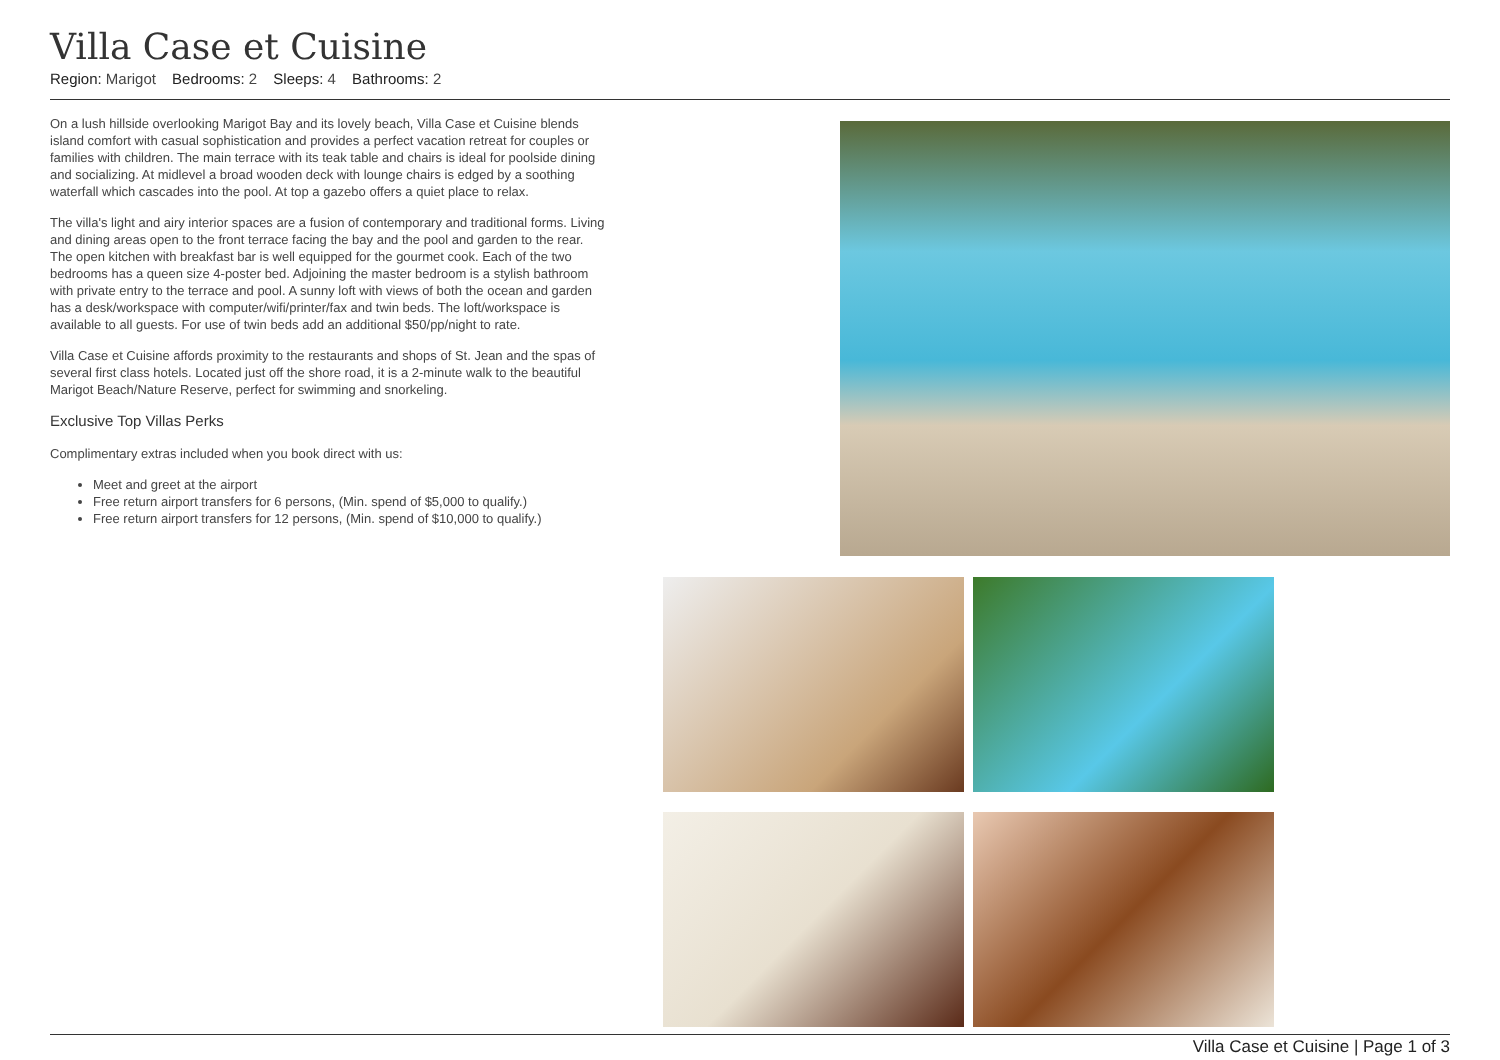Villa Case et Cuisine
Region: Marigot Bedrooms: 2 Sleeps: 4 Bathrooms: 2
On a lush hillside overlooking Marigot Bay and its lovely beach, Villa Case et Cuisine blends island comfort with casual sophistication and provides a perfect vacation retreat for couples or families with children. The main terrace with its teak table and chairs is ideal for poolside dining and socializing. At midlevel a broad wooden deck with lounge chairs is edged by a soothing waterfall which cascades into the pool. At top a gazebo offers a quiet place to relax.
The villa's light and airy interior spaces are a fusion of contemporary and traditional forms. Living and dining areas open to the front terrace facing the bay and the pool and garden to the rear. The open kitchen with breakfast bar is well equipped for the gourmet cook. Each of the two bedrooms has a queen size 4-poster bed. Adjoining the master bedroom is a stylish bathroom with private entry to the terrace and pool. A sunny loft with views of both the ocean and garden has a desk/workspace with computer/wifi/printer/fax and twin beds. The loft/workspace is available to all guests. For use of twin beds add an additional $50/pp/night to rate.
Villa Case et Cuisine affords proximity to the restaurants and shops of St. Jean and the spas of several first class hotels. Located just off the shore road, it is a 2-minute walk to the beautiful Marigot Beach/Nature Reserve, perfect for swimming and snorkeling.
Exclusive Top Villas Perks
Complimentary extras included when you book direct with us:
Meet and greet at the airport
Free return airport transfers for 6 persons, (Min. spend of $5,000 to qualify.)
Free return airport transfers for 12 persons, (Min. spend of $10,000 to qualify.)
Villa Case et Cuisine | Page 1 of 3